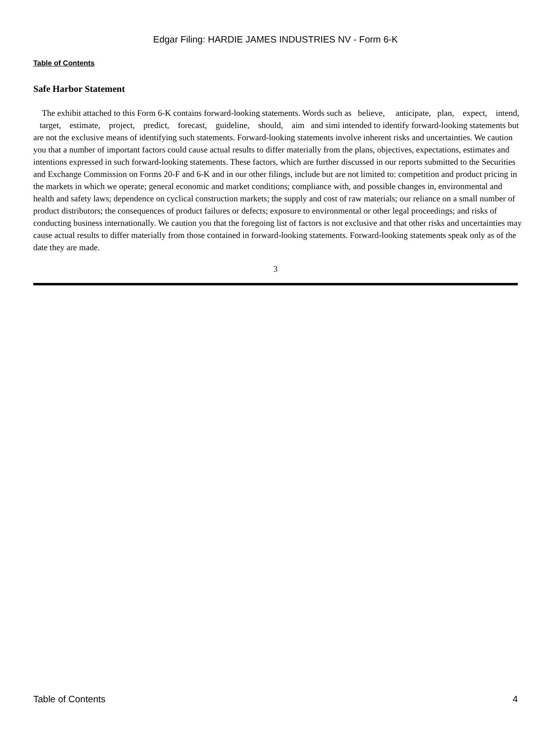Edgar Filing: HARDIE JAMES INDUSTRIES NV - Form 6-K
Table of Contents
Safe Harbor Statement
The exhibit attached to this Form 6-K contains forward-looking statements. Words such as believe, anticipate, plan, expect, intend, target, estimate, project, predict, forecast, guideline, should, aim and simi intended to identify forward-looking statements but are not the exclusive means of identifying such statements. Forward-looking statements involve inherent risks and uncertainties. We caution you that a number of important factors could cause actual results to differ materially from the plans, objectives, expectations, estimates and intentions expressed in such forward-looking statements. These factors, which are further discussed in our reports submitted to the Securities and Exchange Commission on Forms 20-F and 6-K and in our other filings, include but are not limited to: competition and product pricing in the markets in which we operate; general economic and market conditions; compliance with, and possible changes in, environmental and health and safety laws; dependence on cyclical construction markets; the supply and cost of raw materials; our reliance on a small number of product distributors; the consequences of product failures or defects; exposure to environmental or other legal proceedings; and risks of conducting business internationally. We caution you that the foregoing list of factors is not exclusive and that other risks and uncertainties may cause actual results to differ materially from those contained in forward-looking statements. Forward-looking statements speak only as of the date they are made.
3
Table of Contents 4